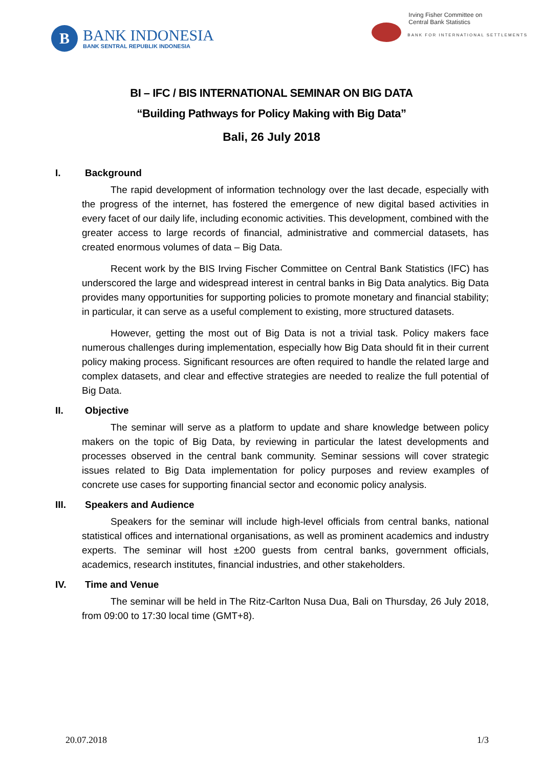B
BANK INDONESIA
BANK SENTRAL REPUBLIK INDONESIA
Irving Fisher Committee on
Central Bank Statistics
BANK FOR INTERNATIONAL SETTLEMENTS
BI – IFC / BIS INTERNATIONAL SEMINAR ON BIG DATA
“Building Pathways for Policy Making with Big Data”
Bali, 26 July 2018
I. Background
The rapid development of information technology over the last decade, especially with the progress of the internet, has fostered the emergence of new digital based activities in every facet of our daily life, including economic activities. This development, combined with the greater access to large records of financial, administrative and commercial datasets, has created enormous volumes of data – Big Data.
Recent work by the BIS Irving Fischer Committee on Central Bank Statistics (IFC) has underscored the large and widespread interest in central banks in Big Data analytics. Big Data provides many opportunities for supporting policies to promote monetary and financial stability; in particular, it can serve as a useful complement to existing, more structured datasets.
However, getting the most out of Big Data is not a trivial task. Policy makers face numerous challenges during implementation, especially how Big Data should fit in their current policy making process. Significant resources are often required to handle the related large and complex datasets, and clear and effective strategies are needed to realize the full potential of Big Data.
II. Objective
The seminar will serve as a platform to update and share knowledge between policy makers on the topic of Big Data, by reviewing in particular the latest developments and processes observed in the central bank community. Seminar sessions will cover strategic issues related to Big Data implementation for policy purposes and review examples of concrete use cases for supporting financial sector and economic policy analysis.
III. Speakers and Audience
Speakers for the seminar will include high-level officials from central banks, national statistical offices and international organisations, as well as prominent academics and industry experts. The seminar will host ±200 guests from central banks, government officials, academics, research institutes, financial industries, and other stakeholders.
IV. Time and Venue
The seminar will be held in The Ritz-Carlton Nusa Dua, Bali on Thursday, 26 July 2018, from 09:00 to 17:30 local time (GMT+8).
20.07.2018 1/3